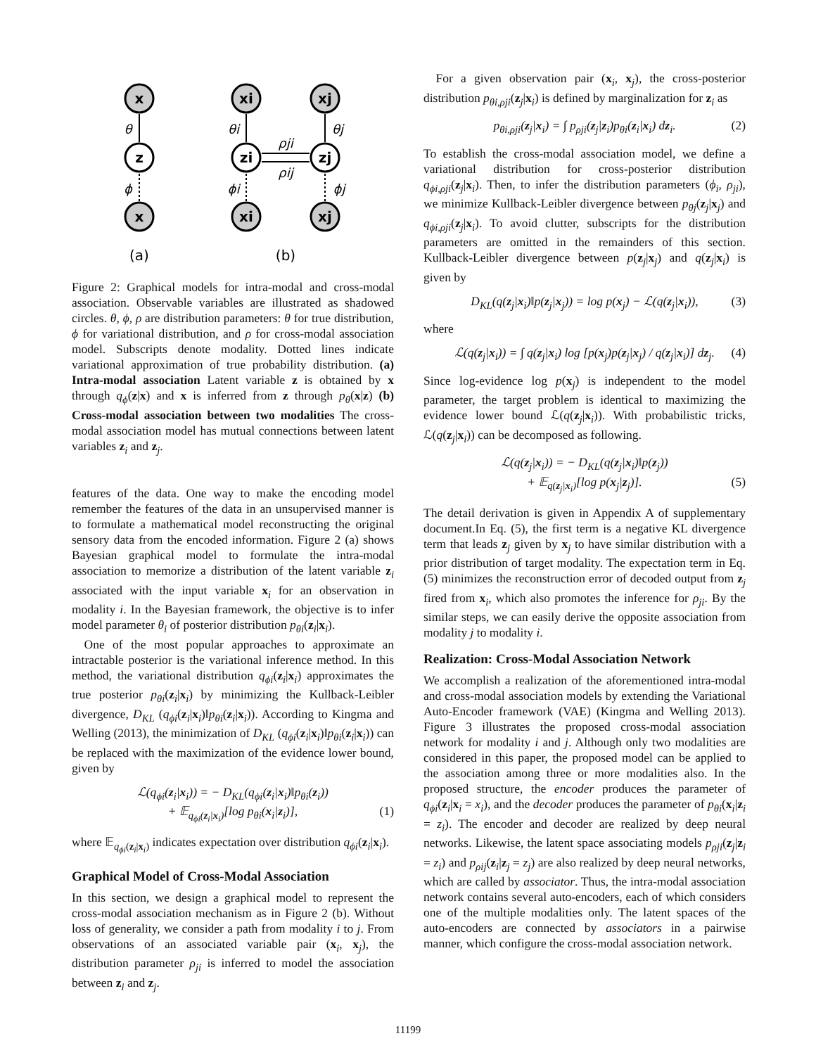x
x
z
xi
xj
zi
zj
xi
xj
θ
θi
θj
ϕ
ϕi
ϕj
ρji
ρij
(a)
(b)
Figure 2: Graphical models for intra-modal and cross-modal association. Observable variables are illustrated as shadowed circles. θ, ϕ, ρ are distribution parameters: θ for true distribution, ϕ for variational distribution, and ρ for cross-modal association model. Subscripts denote modality. Dotted lines indicate variational approximation of true probability distribution. (a) Intra-modal association Latent variable z is obtained by x through q<sub>ϕ</sub>(z|x) and x is inferred from z through p<sub>θ</sub>(x|z) (b) Cross-modal association between two modalities The cross-modal association model has mutual connections between latent variables z<sub>i</sub> and z<sub>j</sub>.
features of the data. One way to make the encoding model remember the features of the data in an unsupervised manner is to formulate a mathematical model reconstructing the original sensory data from the encoded information. Figure 2 (a) shows Bayesian graphical model to formulate the intra-modal association to memorize a distribution of the latent variable z<sub>i</sub> associated with the input variable x<sub>i</sub> for an observation in modality i. In the Bayesian framework, the objective is to infer model parameter θ<sub>i</sub> of posterior distribution p<sub>θi</sub>(z<sub>i</sub>|x<sub>i</sub>).
One of the most popular approaches to approximate an intractable posterior is the variational inference method. In this method, the variational distribution q<sub>ϕi</sub>(z<sub>i</sub>|x<sub>i</sub>) approximates the true posterior p<sub>θi</sub>(z<sub>i</sub>|x<sub>i</sub>) by minimizing the Kullback-Leibler divergence, D<sub>KL</sub> (q<sub>ϕi</sub>(z<sub>i</sub>|x<sub>i</sub>)‖p<sub>θi</sub>(z<sub>i</sub>|x<sub>i</sub>)). According to Kingma and Welling (2013), the minimization of D<sub>KL</sub> (q<sub>ϕi</sub>(z<sub>i</sub>|x<sub>i</sub>)‖p<sub>θi</sub>(z<sub>i</sub>|x<sub>i</sub>)) can be replaced with the maximization of the evidence lower bound, given by
ℒ(q<sub>ϕi</sub>(z<sub>i</sub>|x<sub>i</sub>)) = − D<sub>KL</sub>(q<sub>ϕi</sub>(z<sub>i</sub>|x<sub>i</sub>)‖p<sub>θi</sub>(z<sub>i</sub>))
+ 𝔼<sub>q<sub>ϕi</sub>(z<sub>i</sub>|x<sub>i</sub>)</sub>[log p<sub>θi</sub>(x<sub>i</sub>|z<sub>i</sub>)], (1)
where 𝔼<sub>q<sub>ϕi</sub>(z<sub>i</sub>|x<sub>i</sub>)</sub> indicates expectation over distribution q<sub>ϕi</sub>(z<sub>i</sub>|x<sub>i</sub>).
Graphical Model of Cross-Modal Association
In this section, we design a graphical model to represent the cross-modal association mechanism as in Figure 2 (b). Without loss of generality, we consider a path from modality i to j. From observations of an associated variable pair (x<sub>i</sub>, x<sub>j</sub>), the distribution parameter ρ<sub>ji</sub> is inferred to model the association between z<sub>i</sub> and z<sub>j</sub>.
For a given observation pair (x<sub>i</sub>, x<sub>j</sub>), the cross-posterior distribution p<sub>θi,ρji</sub>(z<sub>j</sub>|x<sub>i</sub>) is defined by marginalization for z<sub>i</sub> as
p<sub>θi,ρji</sub>(z<sub>j</sub>|x<sub>i</sub>) = ∫ p<sub>ρji</sub>(z<sub>j</sub>|z<sub>i</sub>)p<sub>θi</sub>(z<sub>i</sub>|x<sub>i</sub>) dz<sub>i</sub>. (2)
To establish the cross-modal association model, we define a variational distribution for cross-posterior distribution q<sub>ϕi,ρji</sub>(z<sub>j</sub>|x<sub>i</sub>). Then, to infer the distribution parameters (ϕ<sub>i</sub>, ρ<sub>ji</sub>), we minimize Kullback-Leibler divergence between p<sub>θj</sub>(z<sub>j</sub>|x<sub>j</sub>) and q<sub>ϕi,ρji</sub>(z<sub>j</sub>|x<sub>i</sub>). To avoid clutter, subscripts for the distribution parameters are omitted in the remainders of this section. Kullback-Leibler divergence between p(z<sub>j</sub>|x<sub>j</sub>) and q(z<sub>j</sub>|x<sub>i</sub>) is given by
D<sub>KL</sub>(q(z<sub>j</sub>|x<sub>i</sub>)‖p(z<sub>j</sub>|x<sub>j</sub>)) = log p(x<sub>j</sub>) − ℒ(q(z<sub>j</sub>|x<sub>i</sub>)), (3)
where
ℒ(q(z<sub>j</sub>|x<sub>i</sub>)) = ∫ q(z<sub>j</sub>|x<sub>i</sub>) log [p(x<sub>j</sub>)p(z<sub>j</sub>|x<sub>j</sub>) / q(z<sub>j</sub>|x<sub>i</sub>)] dz<sub>j</sub>. (4)
Since log-evidence log p(x<sub>j</sub>) is independent to the model parameter, the target problem is identical to maximizing the evidence lower bound ℒ(q(z<sub>j</sub>|x<sub>i</sub>)). With probabilistic tricks, ℒ(q(z<sub>j</sub>|x<sub>i</sub>)) can be decomposed as following.
ℒ(q(z<sub>j</sub>|x<sub>i</sub>)) = − D<sub>KL</sub>(q(z<sub>j</sub>|x<sub>i</sub>)‖p(z<sub>j</sub>))
+ 𝔼<sub>q(z<sub>j</sub>|x<sub>i</sub>)</sub>[log p(x<sub>j</sub>|z<sub>j</sub>)]. (5)
The detail derivation is given in Appendix A of supplementary document.In Eq. (5), the first term is a negative KL divergence term that leads z<sub>j</sub> given by x<sub>j</sub> to have similar distribution with a prior distribution of target modality. The expectation term in Eq. (5) minimizes the reconstruction error of decoded output from z<sub>j</sub> fired from x<sub>i</sub>, which also promotes the inference for ρ<sub>ji</sub>. By the similar steps, we can easily derive the opposite association from modality j to modality i.
Realization: Cross-Modal Association Network
We accomplish a realization of the aforementioned intra-modal and cross-modal association models by extending the Variational Auto-Encoder framework (VAE) (Kingma and Welling 2013). Figure 3 illustrates the proposed cross-modal association network for modality i and j. Although only two modalities are considered in this paper, the proposed model can be applied to the association among three or more modalities also. In the proposed structure, the encoder produces the parameter of q<sub>ϕi</sub>(z<sub>i</sub>|x<sub>i</sub> = x<sub>i</sub>), and the decoder produces the parameter of p<sub>θi</sub>(x<sub>i</sub>|z<sub>i</sub> = z<sub>i</sub>). The encoder and decoder are realized by deep neural networks. Likewise, the latent space associating models p<sub>ρji</sub>(z<sub>j</sub>|z<sub>i</sub> = z<sub>i</sub>) and p<sub>ρij</sub>(z<sub>i</sub>|z<sub>j</sub> = z<sub>j</sub>) are also realized by deep neural networks, which are called by associator. Thus, the intra-modal association network contains several auto-encoders, each of which considers one of the multiple modalities only. The latent spaces of the auto-encoders are connected by associators in a pairwise manner, which configure the cross-modal association network.
11199